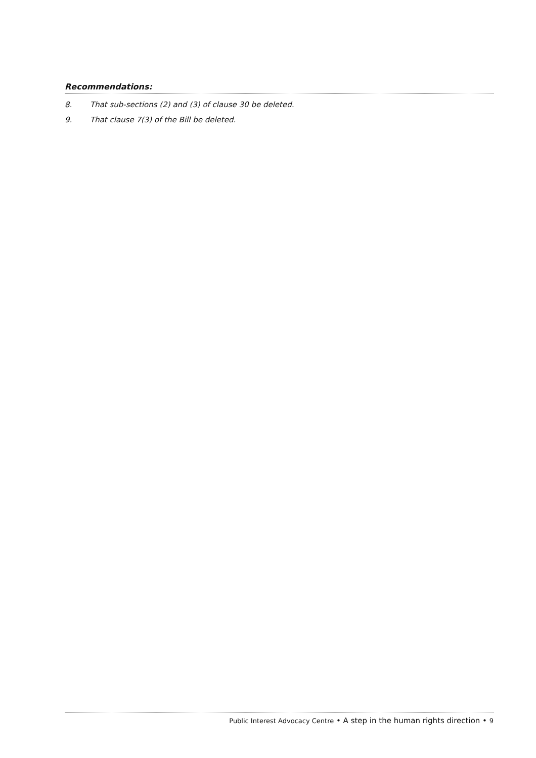Recommendations:
8. That sub-sections (2) and (3) of clause 30 be deleted.
9. That clause 7(3) of the Bill be deleted.
Public Interest Advocacy Centre • A step in the human rights direction • 9